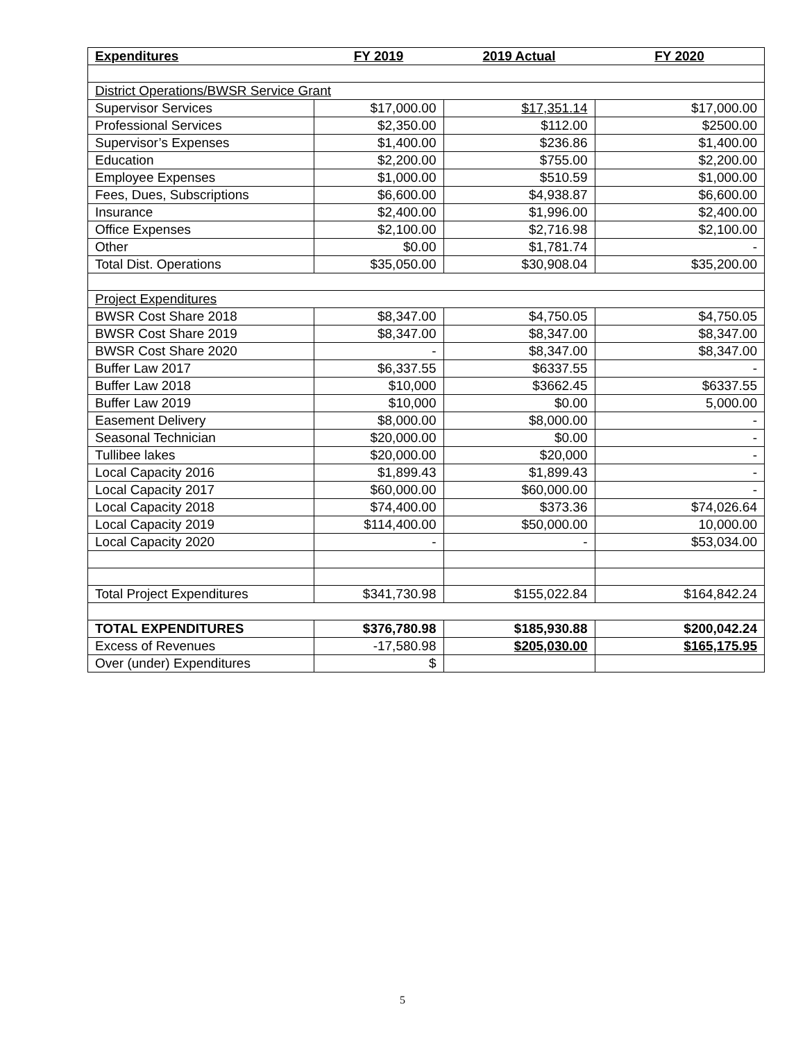| Expenditures | FY 2019 | 2019 Actual | FY 2020 |
| --- | --- | --- | --- |
| District Operations/BWSR Service Grant | | | |
| Supervisor Services | $17,000.00 | $17,351.14 | $17,000.00 |
| Professional Services | $2,350.00 | $112.00 | $2500.00 |
| Supervisor’s Expenses | $1,400.00 | $236.86 | $1,400.00 |
| Education | $2,200.00 | $755.00 | $2,200.00 |
| Employee Expenses | $1,000.00 | $510.59 | $1,000.00 |
| Fees, Dues, Subscriptions | $6,600.00 | $4,938.87 | $6,600.00 |
| Insurance | $2,400.00 | $1,996.00 | $2,400.00 |
| Office Expenses | $2,100.00 | $2,716.98 | $2,100.00 |
| Other | $0.00 | $1,781.74 | - |
| Total Dist. Operations | $35,050.00 | $30,908.04 | $35,200.00 |
| Project Expenditures | | | |
| BWSR Cost Share 2018 | $8,347.00 | $4,750.05 | $4,750.05 |
| BWSR Cost Share 2019 | $8,347.00 | $8,347.00 | $8,347.00 |
| BWSR Cost Share 2020 | - | $8,347.00 | $8,347.00 |
| Buffer Law 2017 | $6,337.55 | $6337.55 | - |
| Buffer Law 2018 | $10,000 | $3662.45 | $6337.55 |
| Buffer Law 2019 | $10,000 | $0.00 | 5,000.00 |
| Easement Delivery | $8,000.00 | $8,000.00 | - |
| Seasonal Technician | $20,000.00 | $0.00 | - |
| Tullibee lakes | $20,000.00 | $20,000 | - |
| Local Capacity 2016 | $1,899.43 | $1,899.43 | - |
| Local Capacity 2017 | $60,000.00 | $60,000.00 | - |
| Local Capacity 2018 | $74,400.00 | $373.36 | $74,026.64 |
| Local Capacity 2019 | $114,400.00 | $50,000.00 | 10,000.00 |
| Local Capacity 2020 | - | - | $53,034.00 |
| Total Project Expenditures | $341,730.98 | $155,022.84 | $164,842.24 |
| TOTAL EXPENDITURES | $376,780.98 | $185,930.88 | $200,042.24 |
| Excess of Revenues | -17,580.98 | $205,030.00 | $165,175.95 |
| Over (under) Expenditures | $ | | |
5